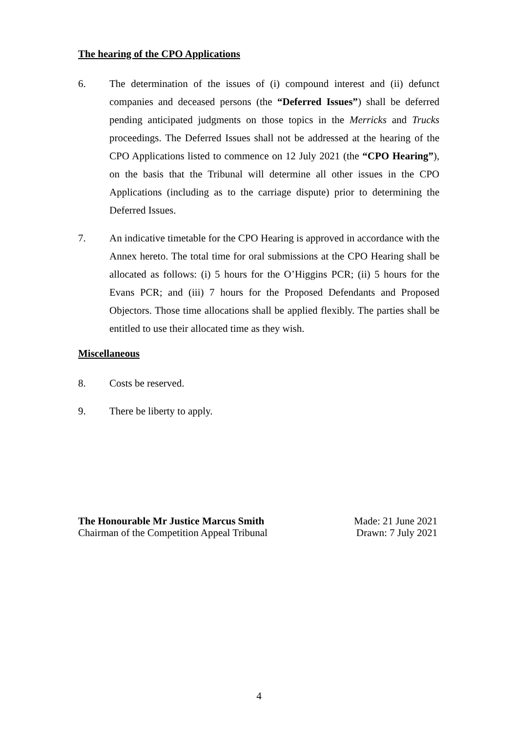The hearing of the CPO Applications
6. The determination of the issues of (i) compound interest and (ii) defunct companies and deceased persons (the “Deferred Issues”) shall be deferred pending anticipated judgments on those topics in the Merricks and Trucks proceedings. The Deferred Issues shall not be addressed at the hearing of the CPO Applications listed to commence on 12 July 2021 (the “CPO Hearing”), on the basis that the Tribunal will determine all other issues in the CPO Applications (including as to the carriage dispute) prior to determining the Deferred Issues.
7. An indicative timetable for the CPO Hearing is approved in accordance with the Annex hereto. The total time for oral submissions at the CPO Hearing shall be allocated as follows: (i) 5 hours for the O’Higgins PCR; (ii) 5 hours for the Evans PCR; and (iii) 7 hours for the Proposed Defendants and Proposed Objectors. Those time allocations shall be applied flexibly. The parties shall be entitled to use their allocated time as they wish.
Miscellaneous
8. Costs be reserved.
9. There be liberty to apply.
The Honourable Mr Justice Marcus Smith
Chairman of the Competition Appeal Tribunal
Made: 21 June 2021
Drawn: 7 July 2021
4